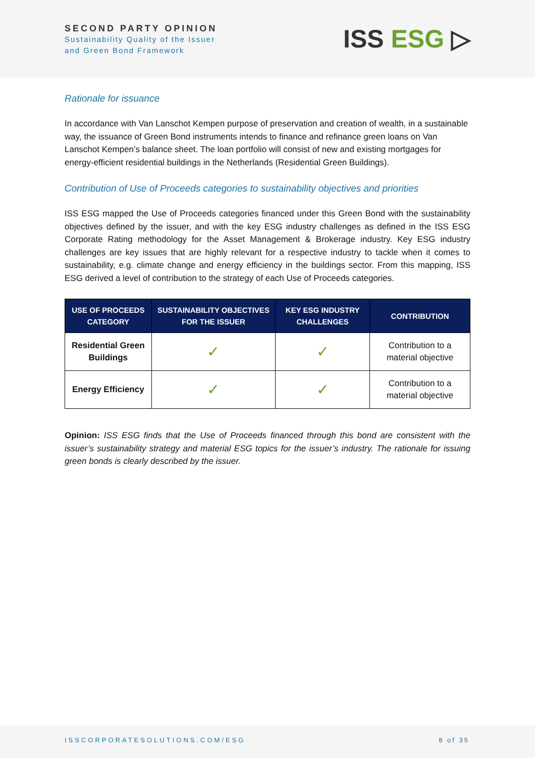SECOND PARTY OPINION
Sustainability Quality of the Issuer
and Green Bond Framework
ISS ESG ▷
Rationale for issuance
In accordance with Van Lanschot Kempen purpose of preservation and creation of wealth, in a sustainable way, the issuance of Green Bond instruments intends to finance and refinance green loans on Van Lanschot Kempen’s balance sheet. The loan portfolio will consist of new and existing mortgages for energy-efficient residential buildings in the Netherlands (Residential Green Buildings).
Contribution of Use of Proceeds categories to sustainability objectives and priorities
ISS ESG mapped the Use of Proceeds categories financed under this Green Bond with the sustainability objectives defined by the issuer, and with the key ESG industry challenges as defined in the ISS ESG Corporate Rating methodology for the Asset Management & Brokerage industry. Key ESG industry challenges are key issues that are highly relevant for a respective industry to tackle when it comes to sustainability, e.g. climate change and energy efficiency in the buildings sector. From this mapping, ISS ESG derived a level of contribution to the strategy of each Use of Proceeds categories.
| USE OF PROCEEDS CATEGORY | SUSTAINABILITY OBJECTIVES FOR THE ISSUER | KEY ESG INDUSTRY CHALLENGES | CONTRIBUTION |
| --- | --- | --- | --- |
| Residential Green Buildings | ✓ | ✓ | Contribution to a material objective |
| Energy Efficiency | ✓ | ✓ | Contribution to a material objective |
Opinion: ISS ESG finds that the Use of Proceeds financed through this bond are consistent with the issuer’s sustainability strategy and material ESG topics for the issuer’s industry. The rationale for issuing green bonds is clearly described by the issuer.
ISSCORPORATESOLUTIONS.COM/ESG 8 of 35